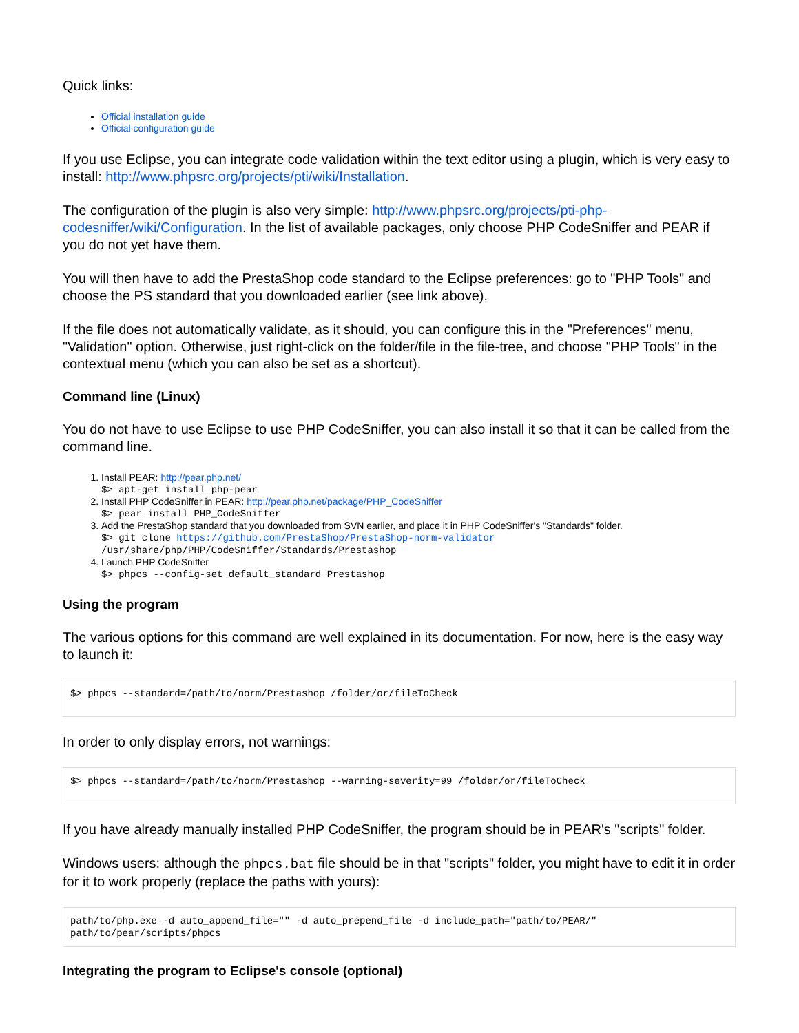Quick links:
Official installation guide
Official configuration guide
If you use Eclipse, you can integrate code validation within the text editor using a plugin, which is very easy to install: http://www.phpsrc.org/projects/pti/wiki/Installation.
The configuration of the plugin is also very simple: http://www.phpsrc.org/projects/pti-php-codesniffer/wiki/Configuration. In the list of available packages, only choose PHP CodeSniffer and PEAR if you do not yet have them.
You will then have to add the PrestaShop code standard to the Eclipse preferences: go to "PHP Tools" and choose the PS standard that you downloaded earlier (see link above).
If the file does not automatically validate, as it should, you can configure this in the "Preferences" menu, "Validation" option. Otherwise, just right-click on the folder/file in the file-tree, and choose "PHP Tools" in the contextual menu (which you can also be set as a shortcut).
Command line (Linux)
You do not have to use Eclipse to use PHP CodeSniffer, you can also install it so that it can be called from the command line.
1. Install PEAR: http://pear.php.net/
$> apt-get install php-pear
2. Install PHP CodeSniffer in PEAR: http://pear.php.net/package/PHP_CodeSniffer
$> pear install PHP_CodeSniffer
3. Add the PrestaShop standard that you downloaded from SVN earlier, and place it in PHP CodeSniffer's "Standards" folder.
$> git clone https://github.com/PrestaShop/PrestaShop-norm-validator /usr/share/php/PHP/CodeSniffer/Standards/Prestashop
4. Launch PHP CodeSniffer
$> phpcs --config-set default_standard Prestashop
Using the program
The various options for this command are well explained in its documentation. For now, here is the easy way to launch it:
$> phpcs --standard=/path/to/norm/Prestashop /folder/or/fileToCheck
In order to only display errors, not warnings:
$> phpcs --standard=/path/to/norm/Prestashop --warning-severity=99 /folder/or/fileToCheck
If you have already manually installed PHP CodeSniffer, the program should be in PEAR's "scripts" folder.
Windows users: although the phpcs.bat file should be in that "scripts" folder, you might have to edit it in order for it to work properly (replace the paths with yours):
path/to/php.exe -d auto_append_file="" -d auto_prepend_file -d include_path="path/to/PEAR/" path/to/pear/scripts/phpcs
Integrating the program to Eclipse's console (optional)